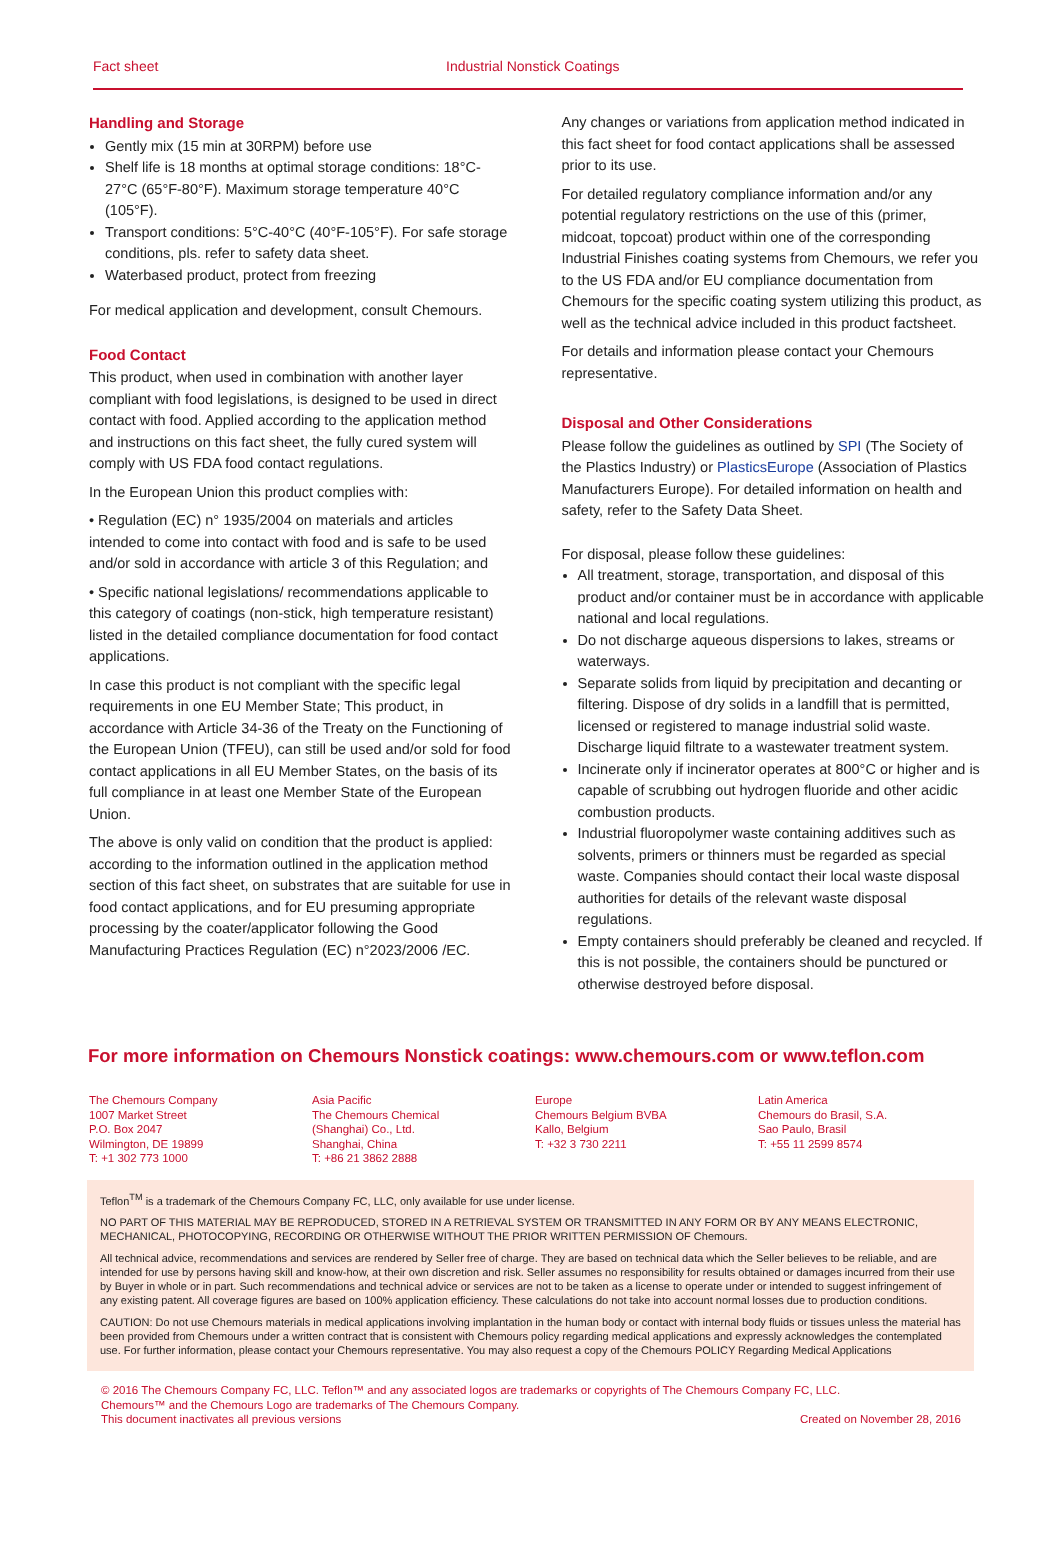Fact sheet Industrial Nonstick Coatings
Handling and Storage
Gently mix (15 min at 30RPM) before use
Shelf life is 18 months at optimal storage conditions: 18°C-27°C (65°F-80°F). Maximum storage temperature 40°C (105°F).
Transport conditions: 5°C-40°C (40°F-105°F). For safe storage conditions, pls. refer to safety data sheet.
Waterbased product, protect from freezing
For medical application and development, consult Chemours.
Food Contact
This product, when used in combination with another layer compliant with food legislations, is designed to be used in direct contact with food. Applied according to the application method and instructions on this fact sheet, the fully cured system will comply with US FDA food contact regulations.
In the European Union this product complies with:
• Regulation (EC) n° 1935/2004 on materials and articles intended to come into contact with food and is safe to be used and/or sold in accordance with article 3 of this Regulation; and
• Specific national legislations/ recommendations applicable to this category of coatings (non-stick, high temperature resistant) listed in the detailed compliance documentation for food contact applications.
In case this product is not compliant with the specific legal requirements in one EU Member State; This product, in accordance with Article 34-36 of the Treaty on the Functioning of the European Union (TFEU), can still be used and/or sold for food contact applications in all EU Member States, on the basis of its full compliance in at least one Member State of the European Union.
The above is only valid on condition that the product is applied: according to the information outlined in the application method section of this fact sheet, on substrates that are suitable for use in food contact applications, and for EU presuming appropriate processing by the coater/applicator following the Good Manufacturing Practices Regulation (EC) n°2023/2006 /EC.
Any changes or variations from application method indicated in this fact sheet for food contact applications shall be assessed prior to its use.
For detailed regulatory compliance information and/or any potential regulatory restrictions on the use of this (primer, midcoat, topcoat) product within one of the corresponding Industrial Finishes coating systems from Chemours, we refer you to the US FDA and/or EU compliance documentation from Chemours for the specific coating system utilizing this product, as well as the technical advice included in this product factsheet.
For details and information please contact your Chemours representative.
Disposal and Other Considerations
Please follow the guidelines as outlined by SPI (The Society of the Plastics Industry) or PlasticsEurope (Association of Plastics Manufacturers Europe). For detailed information on health and safety, refer to the Safety Data Sheet.
For disposal, please follow these guidelines:
All treatment, storage, transportation, and disposal of this product and/or container must be in accordance with applicable national and local regulations.
Do not discharge aqueous dispersions to lakes, streams or waterways.
Separate solids from liquid by precipitation and decanting or filtering. Dispose of dry solids in a landfill that is permitted, licensed or registered to manage industrial solid waste. Discharge liquid filtrate to a wastewater treatment system.
Incinerate only if incinerator operates at 800°C or higher and is capable of scrubbing out hydrogen fluoride and other acidic combustion products.
Industrial fluoropolymer waste containing additives such as solvents, primers or thinners must be regarded as special waste. Companies should contact their local waste disposal authorities for details of the relevant waste disposal regulations.
Empty containers should preferably be cleaned and recycled. If this is not possible, the containers should be punctured or otherwise destroyed before disposal.
For more information on Chemours Nonstick coatings: www.chemours.com or www.teflon.com
The Chemours Company
1007 Market Street
P.O. Box 2047
Wilmington, DE 19899
T: +1 302 773 1000
Asia Pacific
The Chemours Chemical
(Shanghai) Co., Ltd.
Shanghai, China
T: +86 21 3862 2888
Europe
Chemours Belgium BVBA
Kallo, Belgium
T: +32 3 730 2211
Latin America
Chemours do Brasil, S.A.
Sao Paulo, Brasil
T: +55 11 2599 8574
Teflon<sup>TM</sup> is a trademark of the Chemours Company FC, LLC, only available for use under license.
NO PART OF THIS MATERIAL MAY BE REPRODUCED, STORED IN A RETRIEVAL SYSTEM OR TRANSMITTED IN ANY FORM OR BY ANY MEANS ELECTRONIC, MECHANICAL, PHOTOCOPYING, RECORDING OR OTHERWISE WITHOUT THE PRIOR WRITTEN PERMISSION OF Chemours.
All technical advice, recommendations and services are rendered by Seller free of charge. They are based on technical data which the Seller believes to be reliable, and are intended for use by persons having skill and know-how, at their own discretion and risk. Seller assumes no responsibility for results obtained or damages incurred from their use by Buyer in whole or in part. Such recommendations and technical advice or services are not to be taken as a license to operate under or intended to suggest infringement of any existing patent. All coverage figures are based on 100% application efficiency. These calculations do not take into account normal losses due to production conditions.
CAUTION: Do not use Chemours materials in medical applications involving implantation in the human body or contact with internal body fluids or tissues unless the material has been provided from Chemours under a written contract that is consistent with Chemours policy regarding medical applications and expressly acknowledges the contemplated use. For further information, please contact your Chemours representative. You may also request a copy of the Chemours POLICY Regarding Medical Applications
© 2016 The Chemours Company FC, LLC. Teflon™ and any associated logos are trademarks or copyrights of The Chemours Company FC, LLC.
Chemours™ and the Chemours Logo are trademarks of The Chemours Company.
This document inactivates all previous versions Created on November 28, 2016